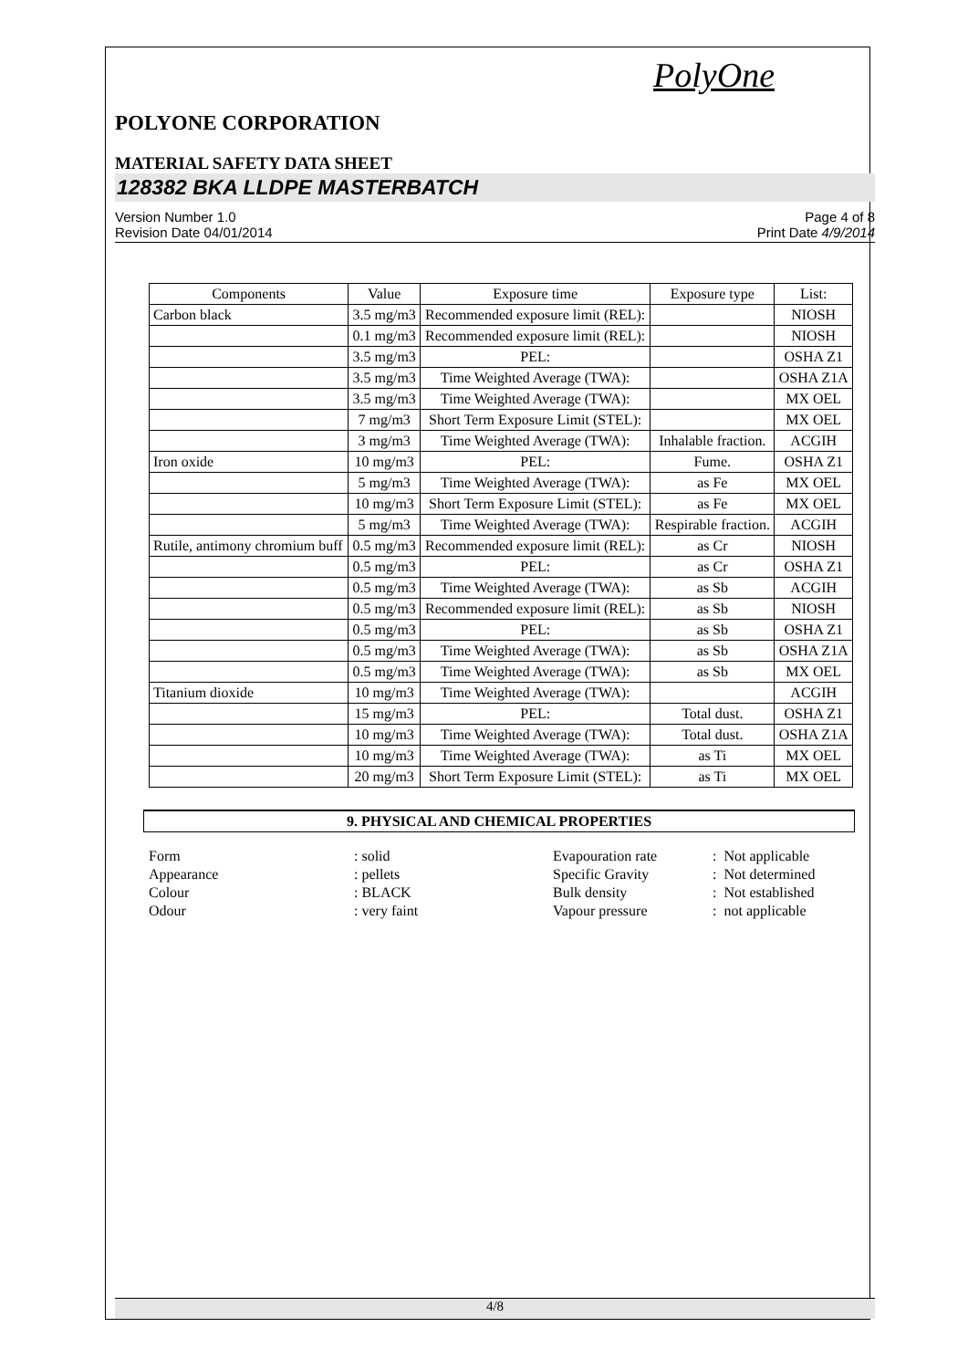PolyOne
POLYONE CORPORATION
MATERIAL SAFETY DATA SHEET
128382 BKA LLDPE MASTERBATCH
Version Number 1.0
Revision Date 04/01/2014
Page 4 of 8
Print Date 4/9/2014
| Components | Value | Exposure time | Exposure type | List: |
| Carbon black | 3.5 mg/m3 | Recommended exposure limit (REL): | | NIOSH |
| | 0.1 mg/m3 | Recommended exposure limit (REL): | | NIOSH |
| | 3.5 mg/m3 | PEL: | | OSHA Z1 |
| | 3.5 mg/m3 | Time Weighted Average (TWA): | | OSHA Z1A |
| | 3.5 mg/m3 | Time Weighted Average (TWA): | | MX OEL |
| | 7 mg/m3 | Short Term Exposure Limit (STEL): | | MX OEL |
| | 3 mg/m3 | Time Weighted Average (TWA): | Inhalable fraction. | ACGIH |
| Iron oxide | 10 mg/m3 | PEL: | Fume. | OSHA Z1 |
| | 5 mg/m3 | Time Weighted Average (TWA): | as Fe | MX OEL |
| | 10 mg/m3 | Short Term Exposure Limit (STEL): | as Fe | MX OEL |
| | 5 mg/m3 | Time Weighted Average (TWA): | Respirable fraction. | ACGIH |
| Rutile, antimony chromium buff | 0.5 mg/m3 | Recommended exposure limit (REL): | as Cr | NIOSH |
| | 0.5 mg/m3 | PEL: | as Cr | OSHA Z1 |
| | 0.5 mg/m3 | Time Weighted Average (TWA): | as Sb | ACGIH |
| | 0.5 mg/m3 | Recommended exposure limit (REL): | as Sb | NIOSH |
| | 0.5 mg/m3 | PEL: | as Sb | OSHA Z1 |
| | 0.5 mg/m3 | Time Weighted Average (TWA): | as Sb | OSHA Z1A |
| | 0.5 mg/m3 | Time Weighted Average (TWA): | as Sb | MX OEL |
| Titanium dioxide | 10 mg/m3 | Time Weighted Average (TWA): | | ACGIH |
| | 15 mg/m3 | PEL: | Total dust. | OSHA Z1 |
| | 10 mg/m3 | Time Weighted Average (TWA): | Total dust. | OSHA Z1A |
| | 10 mg/m3 | Time Weighted Average (TWA): | as Ti | MX OEL |
| | 20 mg/m3 | Short Term Exposure Limit (STEL): | as Ti | MX OEL |
9. PHYSICAL AND CHEMICAL PROPERTIES
| Form | : solid | Evapouration rate | : Not applicable |
| Appearance | : pellets | Specific Gravity | : Not determined |
| Colour | : BLACK | Bulk density | : Not established |
| Odour | : very faint | Vapour pressure | : not applicable |
4/8